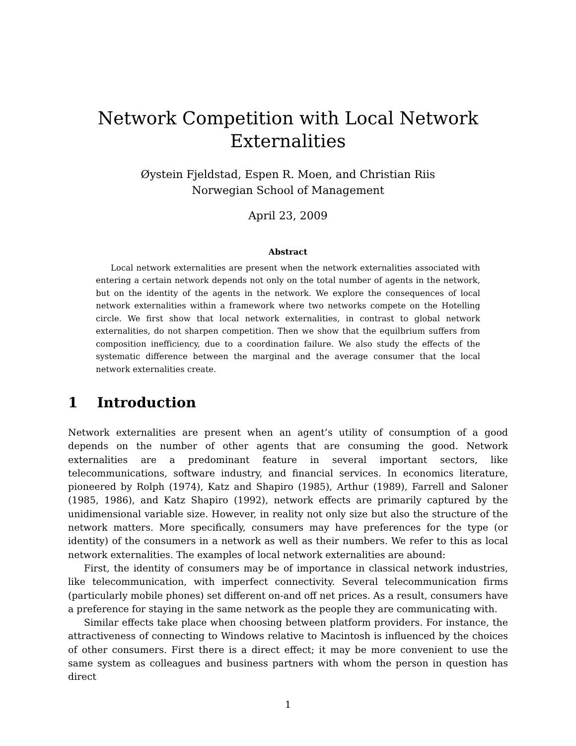Network Competition with Local Network
Externalities
Øystein Fjeldstad, Espen R. Moen, and Christian Riis
Norwegian School of Management
April 23, 2009
Abstract
Local network externalities are present when the network externalities associated with entering a certain network depends not only on the total number of agents in the network, but on the identity of the agents in the network. We explore the consequences of local network externalities within a framework where two networks compete on the Hotelling circle. We first show that local network externalities, in contrast to global network externalities, do not sharpen competition. Then we show that the equilbrium suffers from composition inefficiency, due to a coordination failure. We also study the effects of the systematic difference between the marginal and the average consumer that the local network externalities create.
1 Introduction
Network externalities are present when an agent’s utility of consumption of a good depends on the number of other agents that are consuming the good. Network externalities are a predominant feature in several important sectors, like telecommunications, software industry, and financial services. In economics literature, pioneered by Rolph (1974), Katz and Shapiro (1985), Arthur (1989), Farrell and Saloner (1985, 1986), and Katz Shapiro (1992), network effects are primarily captured by the unidimensional variable size. However, in reality not only size but also the structure of the network matters. More specifically, consumers may have preferences for the type (or identity) of the consumers in a network as well as their numbers. We refer to this as local network externalities. The examples of local network externalities are abound:
First, the identity of consumers may be of importance in classical network industries, like telecommunication, with imperfect connectivity. Several telecommunication firms (particularly mobile phones) set different on-and off net prices. As a result, consumers have a preference for staying in the same network as the people they are communicating with.
Similar effects take place when choosing between platform providers. For instance, the attractiveness of connecting to Windows relative to Macintosh is influenced by the choices of other consumers. First there is a direct effect; it may be more convenient to use the same system as colleagues and business partners with whom the person in question has direct
1